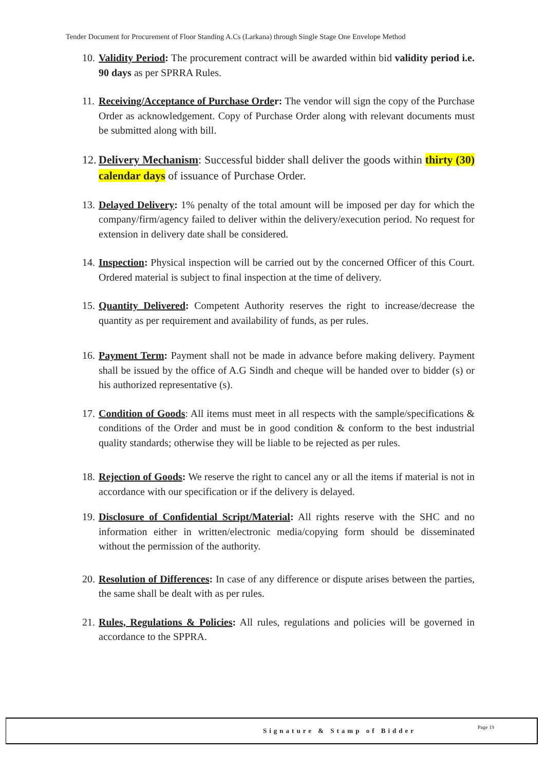Tender Document for Procurement of Floor Standing A.Cs (Larkana) through Single Stage One Envelope Method
10.
Validity Period: The procurement contract will be awarded within bid validity period i.e. 90 days as per SPRRA Rules.
11.
Receiving/Acceptance of Purchase Order: The vendor will sign the copy of the Purchase Order as acknowledgement. Copy of Purchase Order along with relevant documents must be submitted along with bill.
12.
Delivery Mechanism: Successful bidder shall deliver the goods within thirty (30) calendar days of issuance of Purchase Order.
13.
Delayed Delivery: 1% penalty of the total amount will be imposed per day for which the company/firm/agency failed to deliver within the delivery/execution period. No request for extension in delivery date shall be considered.
14.
Inspection: Physical inspection will be carried out by the concerned Officer of this Court. Ordered material is subject to final inspection at the time of delivery.
15.
Quantity Delivered: Competent Authority reserves the right to increase/decrease the quantity as per requirement and availability of funds, as per rules.
16.
Payment Term: Payment shall not be made in advance before making delivery. Payment shall be issued by the office of A.G Sindh and cheque will be handed over to bidder (s) or his authorized representative (s).
17.
Condition of Goods: All items must meet in all respects with the sample/specifications & conditions of the Order and must be in good condition & conform to the best industrial quality standards; otherwise they will be liable to be rejected as per rules.
18.
Rejection of Goods: We reserve the right to cancel any or all the items if material is not in accordance with our specification or if the delivery is delayed.
19.
Disclosure of Confidential Script/Material: All rights reserve with the SHC and no information either in written/electronic media/copying form should be disseminated without the permission of the authority.
20.
Resolution of Differences: In case of any difference or dispute arises between the parties, the same shall be dealt with as per rules.
21.
Rules, Regulations & Policies: All rules, regulations and policies will be governed in accordance to the SPPRA.
Signature & Stamp of Bidder Page 19